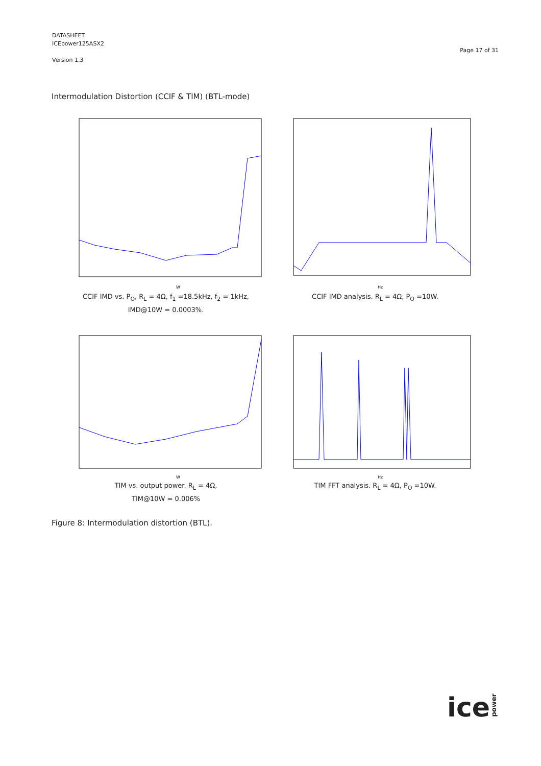DATASHEET
ICEpower125ASX2
Version 1.3
Page 17 of 31
Intermodulation Distortion (CCIF & TIM) (BTL-mode)
W
CCIF IMD vs. P<sub>O</sub>, R<sub>L</sub> = 4Ω, f<sub>1</sub> =18.5kHz, f<sub>2</sub> = 1kHz,
IMD@10W = 0.0003%.
Hz
CCIF IMD analysis. R<sub>L</sub> = 4Ω, P<sub>O</sub> =10W.
W
TIM vs. output power. R<sub>L</sub> = 4Ω,
TIM@10W = 0.006%
Hz
TIM FFT analysis. R<sub>L</sub> = 4Ω, P<sub>O</sub> =10W.
Figure 8: Intermodulation distortion (BTL).
icepower